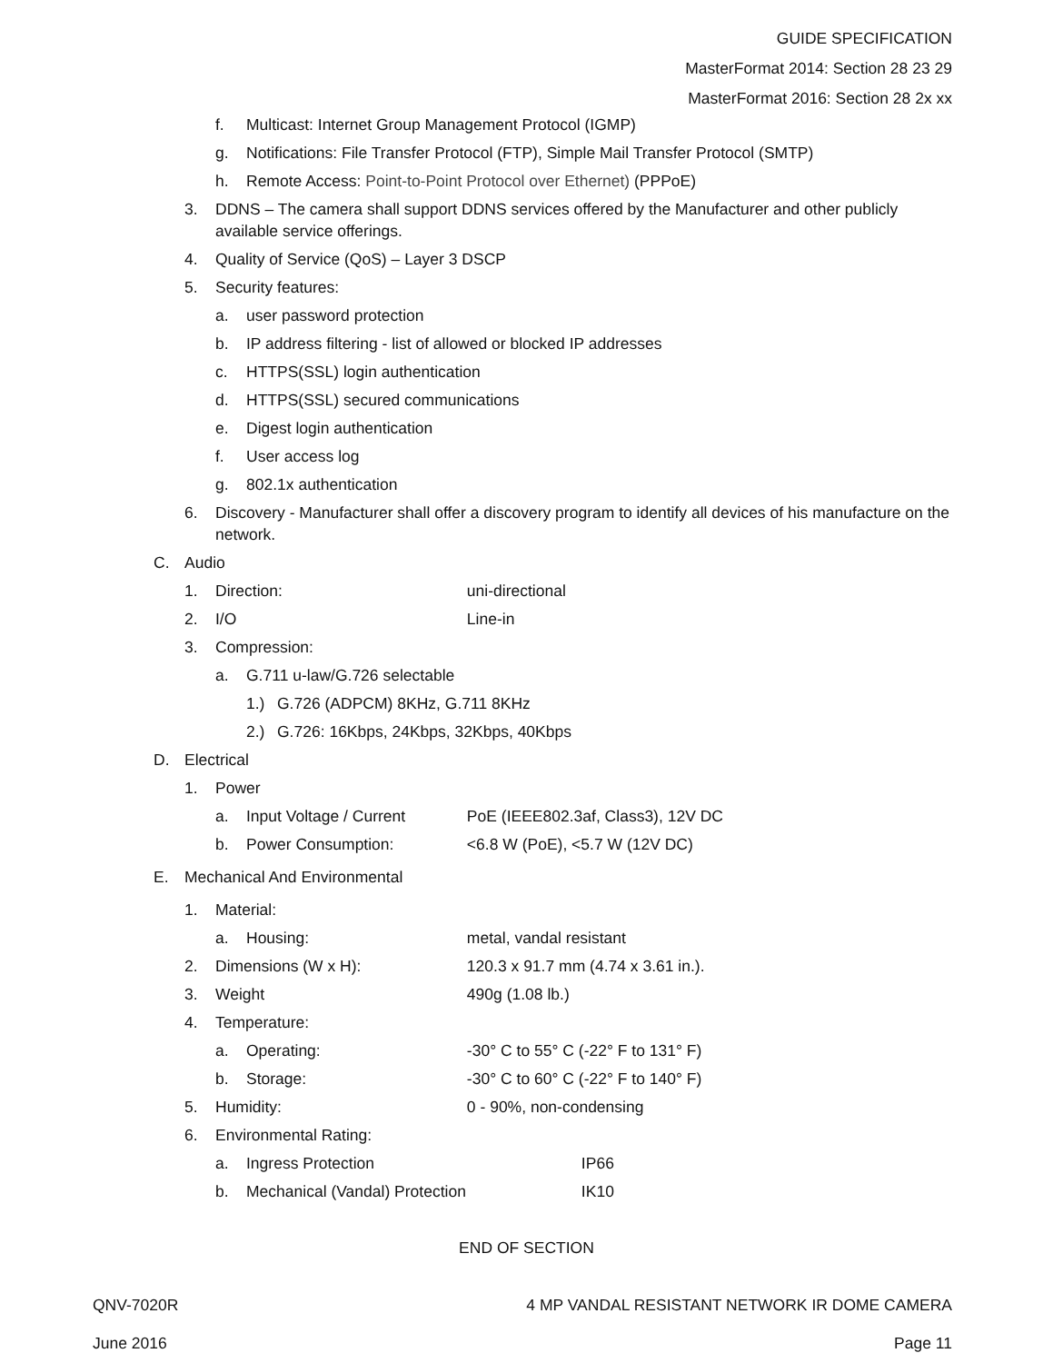GUIDE SPECIFICATION
MasterFormat 2014: Section 28 23 29
MasterFormat 2016: Section 28 2x xx
f. Multicast: Internet Group Management Protocol (IGMP)
g. Notifications: File Transfer Protocol (FTP), Simple Mail Transfer Protocol (SMTP)
h. Remote Access: Point-to-Point Protocol over Ethernet) (PPPoE)
3. DDNS – The camera shall support DDNS services offered by the Manufacturer and other publicly available service offerings.
4. Quality of Service (QoS) – Layer 3 DSCP
5. Security features:
a. user password protection
b. IP address filtering - list of allowed or blocked IP addresses
c. HTTPS(SSL) login authentication
d. HTTPS(SSL) secured communications
e. Digest login authentication
f. User access log
g. 802.1x authentication
6. Discovery - Manufacturer shall offer a discovery program to identify all devices of his manufacture on the network.
C. Audio
1. Direction: uni-directional
2. I/O Line-in
3. Compression:
a. G.711 u-law/G.726 selectable
1.) G.726 (ADPCM) 8KHz, G.711 8KHz
2.) G.726: 16Kbps, 24Kbps, 32Kbps, 40Kbps
D. Electrical
1. Power
a. Input Voltage / Current PoE (IEEE802.3af, Class3), 12V DC
b. Power Consumption: <6.8 W (PoE), <5.7 W (12V DC)
E. Mechanical And Environmental
1. Material:
a. Housing: metal, vandal resistant
2. Dimensions (W x H): 120.3 x 91.7 mm (4.74 x 3.61 in.).
3. Weight 490g (1.08 lb.)
4. Temperature:
a. Operating: -30° C to 55° C (-22° F to 131° F)
b. Storage: -30° C to 60° C (-22° F to 140° F)
5. Humidity: 0 - 90%, non-condensing
6. Environmental Rating:
a. Ingress Protection IP66
b. Mechanical (Vandal) Protection IK10
END OF SECTION
QNV-7020R 4 MP VANDAL RESISTANT NETWORK IR DOME CAMERA
June 2016 Page 11